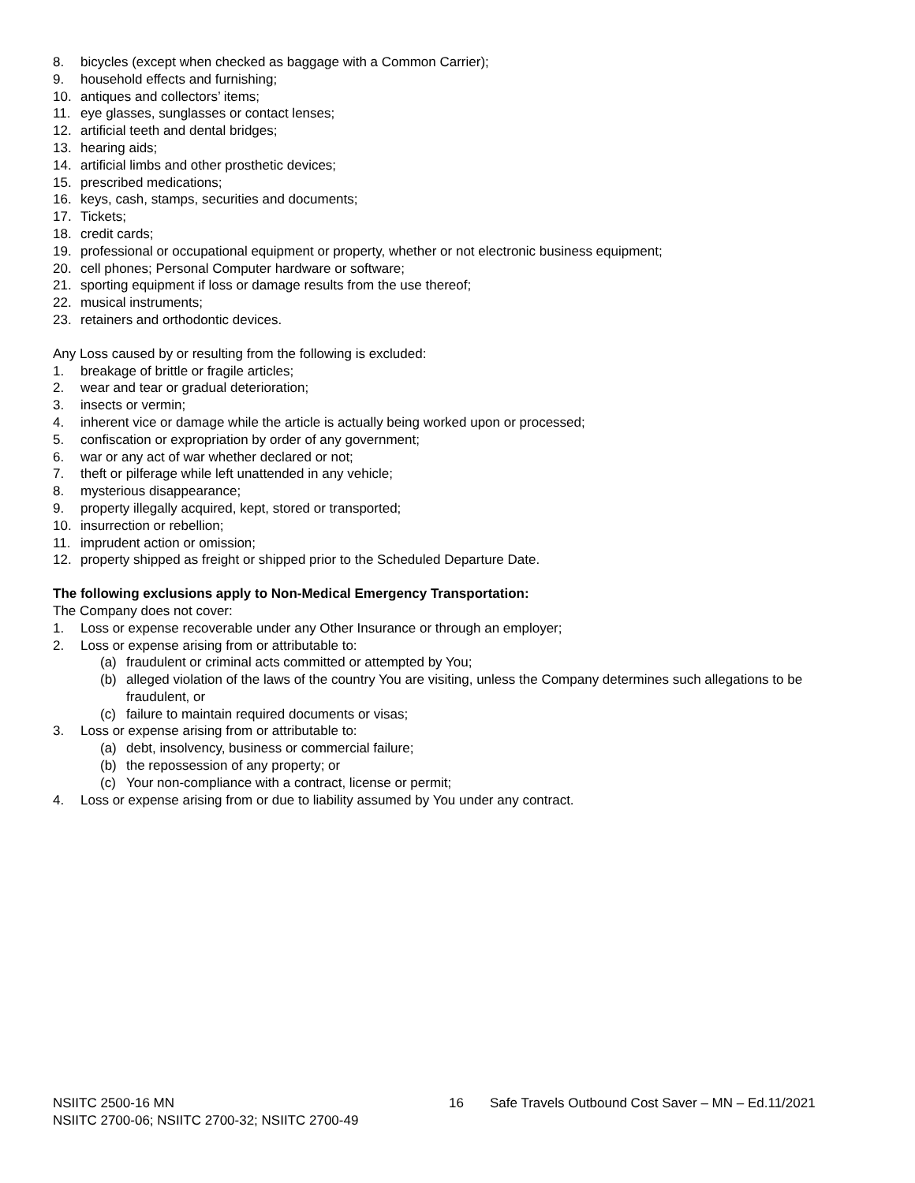8. bicycles (except when checked as baggage with a Common Carrier);
9. household effects and furnishing;
10. antiques and collectors’ items;
11. eye glasses, sunglasses or contact lenses;
12. artificial teeth and dental bridges;
13. hearing aids;
14. artificial limbs and other prosthetic devices;
15. prescribed medications;
16. keys, cash, stamps, securities and documents;
17. Tickets;
18. credit cards;
19. professional or occupational equipment or property, whether or not electronic business equipment;
20. cell phones; Personal Computer hardware or software;
21. sporting equipment if loss or damage results from the use thereof;
22. musical instruments;
23. retainers and orthodontic devices.
Any Loss caused by or resulting from the following is excluded:
1. breakage of brittle or fragile articles;
2. wear and tear or gradual deterioration;
3. insects or vermin;
4. inherent vice or damage while the article is actually being worked upon or processed;
5. confiscation or expropriation by order of any government;
6. war or any act of war whether declared or not;
7. theft or pilferage while left unattended in any vehicle;
8. mysterious disappearance;
9. property illegally acquired, kept, stored or transported;
10. insurrection or rebellion;
11. imprudent action or omission;
12. property shipped as freight or shipped prior to the Scheduled Departure Date.
The following exclusions apply to Non-Medical Emergency Transportation:
The Company does not cover:
1. Loss or expense recoverable under any Other Insurance or through an employer;
2. Loss or expense arising from or attributable to:
(a) fraudulent or criminal acts committed or attempted by You;
(b) alleged violation of the laws of the country You are visiting, unless the Company determines such allegations to be fraudulent, or
(c) failure to maintain required documents or visas;
3. Loss or expense arising from or attributable to:
(a) debt, insolvency, business or commercial failure;
(b) the repossession of any property; or
(c) Your non-compliance with a contract, license or permit;
4. Loss or expense arising from or due to liability assumed by You under any contract.
NSIITC 2500-16 MN 16 Safe Travels Outbound Cost Saver – MN – Ed.11/2021
NSIITC 2700-06; NSIITC 2700-32; NSIITC 2700-49